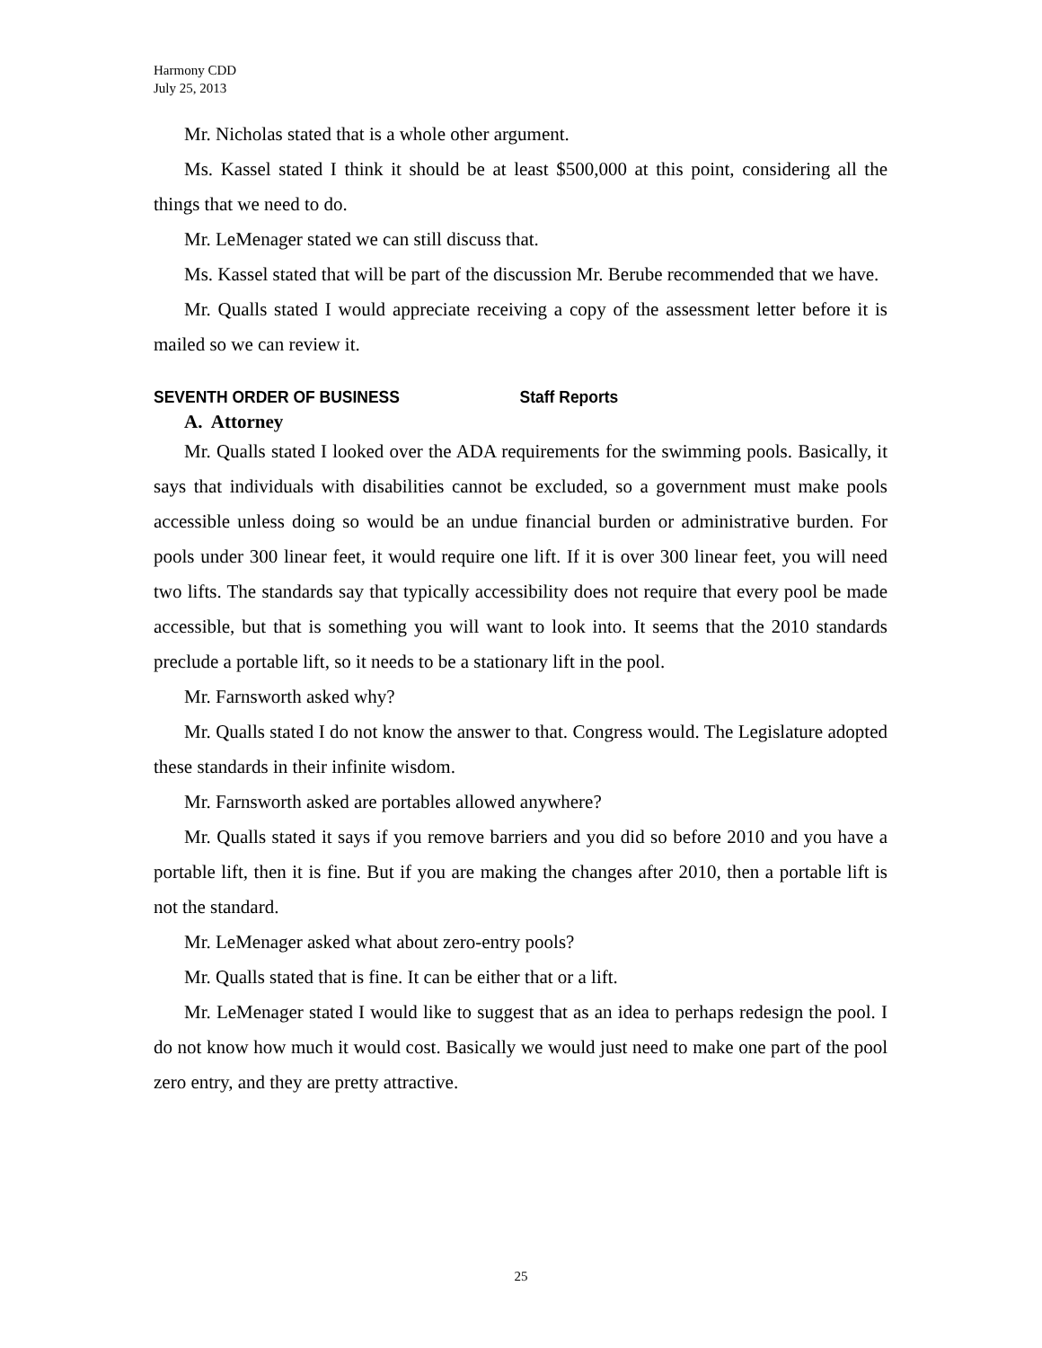Harmony CDD
July 25, 2013
Mr. Nicholas stated that is a whole other argument.
Ms. Kassel stated I think it should be at least $500,000 at this point, considering all the things that we need to do.
Mr. LeMenager stated we can still discuss that.
Ms. Kassel stated that will be part of the discussion Mr. Berube recommended that we have.
Mr. Qualls stated I would appreciate receiving a copy of the assessment letter before it is mailed so we can review it.
SEVENTH ORDER OF BUSINESS Staff Reports
A. Attorney
Mr. Qualls stated I looked over the ADA requirements for the swimming pools. Basically, it says that individuals with disabilities cannot be excluded, so a government must make pools accessible unless doing so would be an undue financial burden or administrative burden. For pools under 300 linear feet, it would require one lift. If it is over 300 linear feet, you will need two lifts. The standards say that typically accessibility does not require that every pool be made accessible, but that is something you will want to look into. It seems that the 2010 standards preclude a portable lift, so it needs to be a stationary lift in the pool.
Mr. Farnsworth asked why?
Mr. Qualls stated I do not know the answer to that. Congress would. The Legislature adopted these standards in their infinite wisdom.
Mr. Farnsworth asked are portables allowed anywhere?
Mr. Qualls stated it says if you remove barriers and you did so before 2010 and you have a portable lift, then it is fine. But if you are making the changes after 2010, then a portable lift is not the standard.
Mr. LeMenager asked what about zero-entry pools?
Mr. Qualls stated that is fine. It can be either that or a lift.
Mr. LeMenager stated I would like to suggest that as an idea to perhaps redesign the pool. I do not know how much it would cost. Basically we would just need to make one part of the pool zero entry, and they are pretty attractive.
25